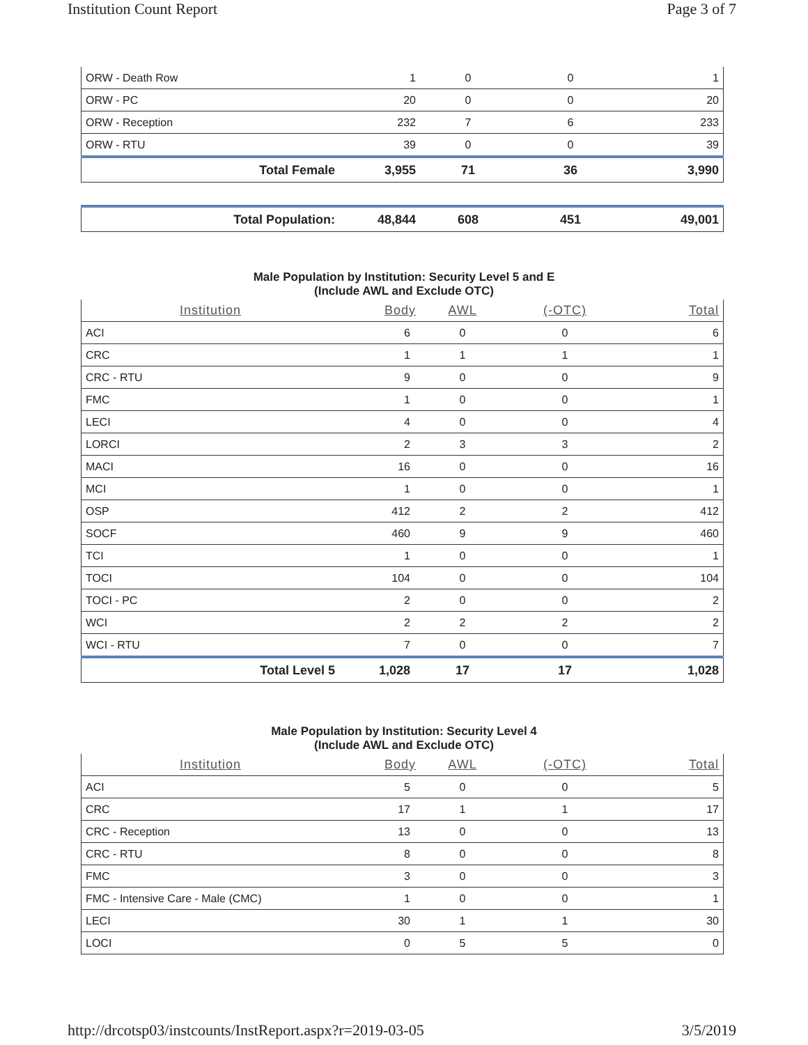Institution Count Report Page 3 of 7
| ORW - Death Row | 1 | 0 | 0 | 1 |
| ORW - PC | 20 | 0 | 0 | 20 |
| ORW - Reception | 232 | 7 | 6 | 233 |
| ORW - RTU | 39 | 0 | 0 | 39 |
| Total Female | 3,955 | 71 | 36 | 3,990 |
| Total Population: | 48,844 | 608 | 451 | 49,001 |
Male Population by Institution: Security Level 5 and E
(Include AWL and Exclude OTC)
| Institution | Body | AWL | (-OTC) | Total |
| --- | --- | --- | --- | --- |
| ACI | 6 | 0 | 0 | 6 |
| CRC | 1 | 1 | 1 | 1 |
| CRC - RTU | 9 | 0 | 0 | 9 |
| FMC | 1 | 0 | 0 | 1 |
| LECI | 4 | 0 | 0 | 4 |
| LORCI | 2 | 3 | 3 | 2 |
| MACI | 16 | 0 | 0 | 16 |
| MCI | 1 | 0 | 0 | 1 |
| OSP | 412 | 2 | 2 | 412 |
| SOCF | 460 | 9 | 9 | 460 |
| TCI | 1 | 0 | 0 | 1 |
| TOCI | 104 | 0 | 0 | 104 |
| TOCI - PC | 2 | 0 | 0 | 2 |
| WCI | 2 | 2 | 2 | 2 |
| WCI - RTU | 7 | 0 | 0 | 7 |
| Total Level 5 | 1,028 | 17 | 17 | 1,028 |
Male Population by Institution: Security Level 4
(Include AWL and Exclude OTC)
| Institution | Body | AWL | (-OTC) | Total |
| --- | --- | --- | --- | --- |
| ACI | 5 | 0 | 0 | 5 |
| CRC | 17 | 1 | 1 | 17 |
| CRC - Reception | 13 | 0 | 0 | 13 |
| CRC - RTU | 8 | 0 | 0 | 8 |
| FMC | 3 | 0 | 0 | 3 |
| FMC - Intensive Care - Male (CMC) | 1 | 0 | 0 | 1 |
| LECI | 30 | 1 | 1 | 30 |
| LOCI | 0 | 5 | 5 | 0 |
http://drcotsp03/instcounts/InstReport.aspx?r=2019-03-05 3/5/2019